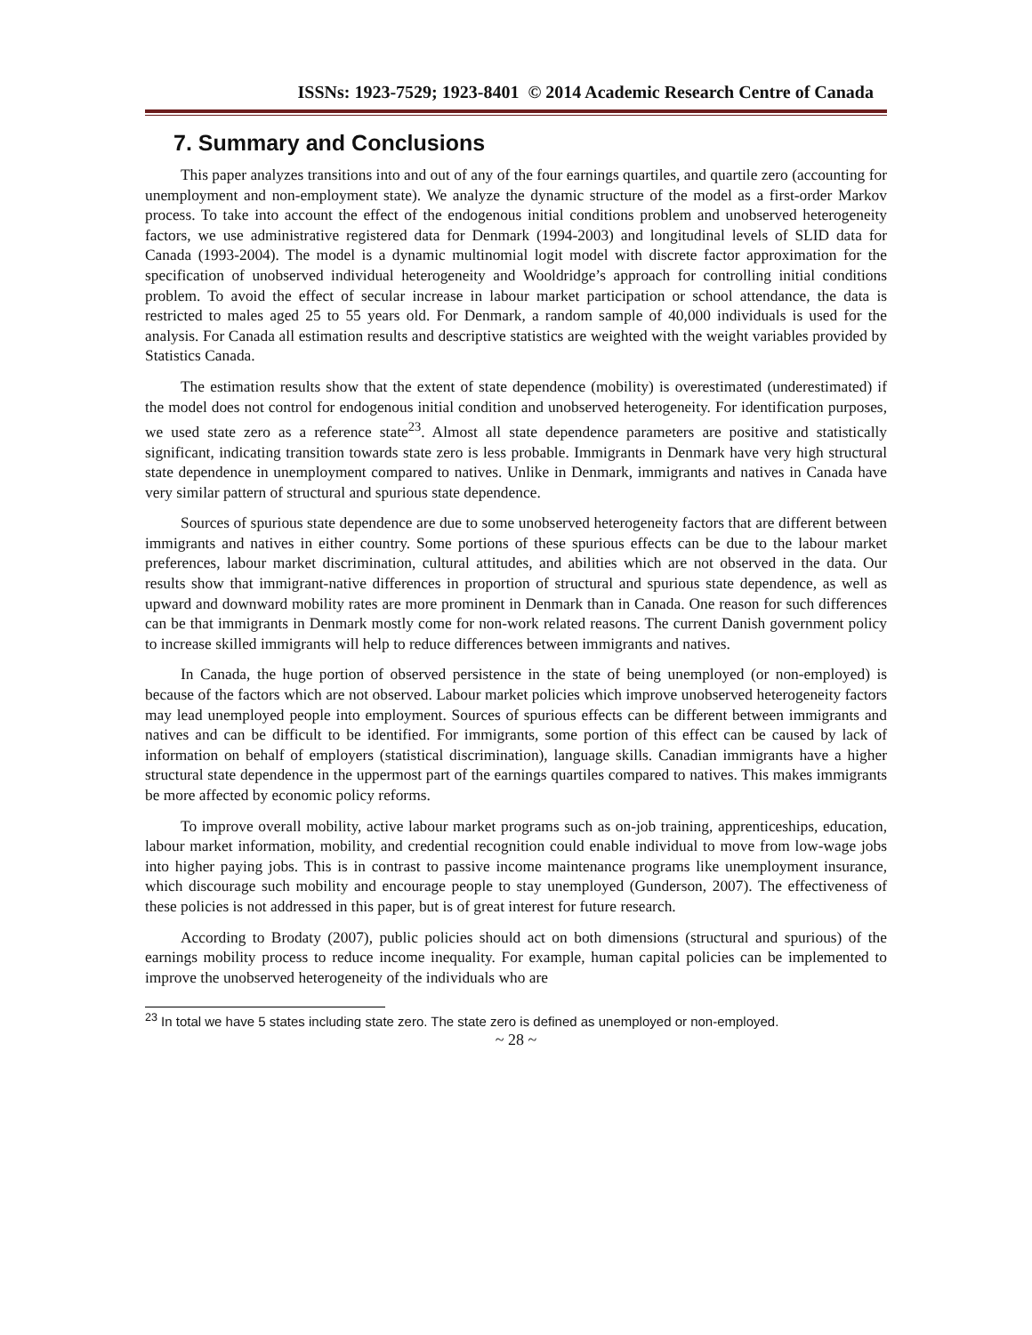ISSNs: 1923-7529; 1923-8401 © 2014 Academic Research Centre of Canada
7. Summary and Conclusions
This paper analyzes transitions into and out of any of the four earnings quartiles, and quartile zero (accounting for unemployment and non-employment state). We analyze the dynamic structure of the model as a first-order Markov process. To take into account the effect of the endogenous initial conditions problem and unobserved heterogeneity factors, we use administrative registered data for Denmark (1994-2003) and longitudinal levels of SLID data for Canada (1993-2004). The model is a dynamic multinomial logit model with discrete factor approximation for the specification of unobserved individual heterogeneity and Wooldridge’s approach for controlling initial conditions problem. To avoid the effect of secular increase in labour market participation or school attendance, the data is restricted to males aged 25 to 55 years old. For Denmark, a random sample of 40,000 individuals is used for the analysis. For Canada all estimation results and descriptive statistics are weighted with the weight variables provided by Statistics Canada.
The estimation results show that the extent of state dependence (mobility) is overestimated (underestimated) if the model does not control for endogenous initial condition and unobserved heterogeneity. For identification purposes, we used state zero as a reference state<sup>23</sup>. Almost all state dependence parameters are positive and statistically significant, indicating transition towards state zero is less probable. Immigrants in Denmark have very high structural state dependence in unemployment compared to natives. Unlike in Denmark, immigrants and natives in Canada have very similar pattern of structural and spurious state dependence.
Sources of spurious state dependence are due to some unobserved heterogeneity factors that are different between immigrants and natives in either country. Some portions of these spurious effects can be due to the labour market preferences, labour market discrimination, cultural attitudes, and abilities which are not observed in the data. Our results show that immigrant-native differences in proportion of structural and spurious state dependence, as well as upward and downward mobility rates are more prominent in Denmark than in Canada. One reason for such differences can be that immigrants in Denmark mostly come for non-work related reasons. The current Danish government policy to increase skilled immigrants will help to reduce differences between immigrants and natives.
In Canada, the huge portion of observed persistence in the state of being unemployed (or non-employed) is because of the factors which are not observed. Labour market policies which improve unobserved heterogeneity factors may lead unemployed people into employment. Sources of spurious effects can be different between immigrants and natives and can be difficult to be identified. For immigrants, some portion of this effect can be caused by lack of information on behalf of employers (statistical discrimination), language skills. Canadian immigrants have a higher structural state dependence in the uppermost part of the earnings quartiles compared to natives. This makes immigrants be more affected by economic policy reforms.
To improve overall mobility, active labour market programs such as on-job training, apprenticeships, education, labour market information, mobility, and credential recognition could enable individual to move from low-wage jobs into higher paying jobs. This is in contrast to passive income maintenance programs like unemployment insurance, which discourage such mobility and encourage people to stay unemployed (Gunderson, 2007). The effectiveness of these policies is not addressed in this paper, but is of great interest for future research.
According to Brodaty (2007), public policies should act on both dimensions (structural and spurious) of the earnings mobility process to reduce income inequality. For example, human capital policies can be implemented to improve the unobserved heterogeneity of the individuals who are
<sup>23</sup> In total we have 5 states including state zero. The state zero is defined as unemployed or non-employed.
~ 28 ~